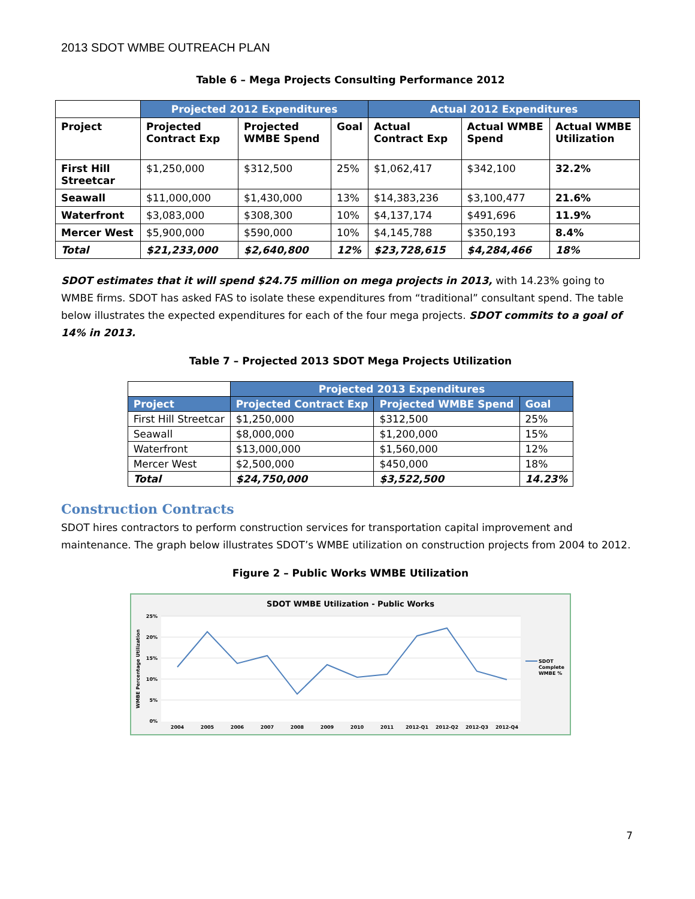2013 SDOT WMBE OUTREACH PLAN
Table 6 – Mega Projects Consulting Performance 2012
| | Projected 2012 Expenditures | | | Actual 2012 Expenditures | | |
| --- | --- | --- | --- | --- | --- | --- |
| Project | Projected Contract Exp | Projected WMBE Spend | Goal | Actual Contract Exp | Actual WMBE Spend | Actual WMBE Utilization |
| First Hill Streetcar | $1,250,000 | $312,500 | 25% | $1,062,417 | $342,100 | 32.2% |
| Seawall | $11,000,000 | $1,430,000 | 13% | $14,383,236 | $3,100,477 | 21.6% |
| Waterfront | $3,083,000 | $308,300 | 10% | $4,137,174 | $491,696 | 11.9% |
| Mercer West | $5,900,000 | $590,000 | 10% | $4,145,788 | $350,193 | 8.4% |
| Total | $21,233,000 | $2,640,800 | 12% | $23,728,615 | $4,284,466 | 18% |
SDOT estimates that it will spend $24.75 million on mega projects in 2013, with 14.23% going to WMBE firms. SDOT has asked FAS to isolate these expenditures from “traditional” consultant spend. The table below illustrates the expected expenditures for each of the four mega projects. SDOT commits to a goal of 14% in 2013.
Table 7 – Projected 2013 SDOT Mega Projects Utilization
| | Projected 2013 Expenditures | | |
| Project | Projected Contract Exp | Projected WMBE Spend | Goal |
| First Hill Streetcar | $1,250,000 | $312,500 | 25% |
| Seawall | $8,000,000 | $1,200,000 | 15% |
| Waterfront | $13,000,000 | $1,560,000 | 12% |
| Mercer West | $2,500,000 | $450,000 | 18% |
| Total | $24,750,000 | $3,522,500 | 14.23% |
Construction Contracts
SDOT hires contractors to perform construction services for transportation capital improvement and maintenance. The graph below illustrates SDOT’s WMBE utilization on construction projects from 2004 to 2012.
Figure 2 – Public Works WMBE Utilization
SDOT WMBE Utilization - Public Works
25%
20%
15%
10%
5%
0%
2004
2005
2006
2007
2008
2009
2010
2011
2012-Q1
2012-Q2
2012-Q3
2012-Q4
WMBE Percentage Utilization
SDOT
Complete
WMBE %
7